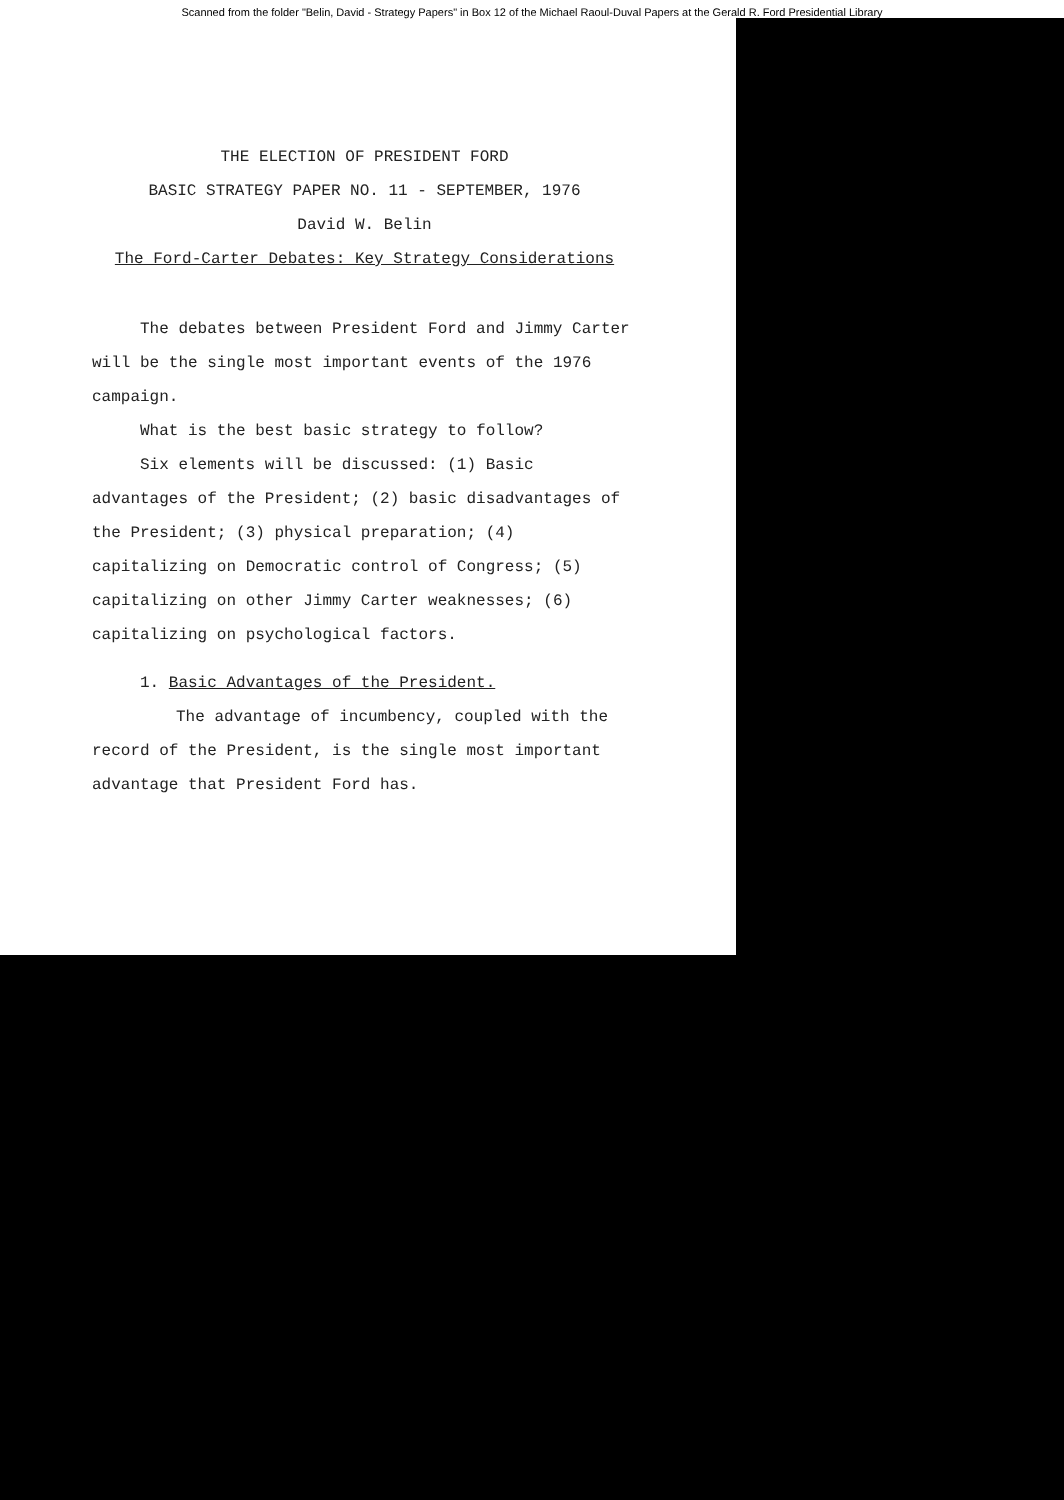Scanned from the folder "Belin, David - Strategy Papers" in Box 12 of the Michael Raoul-Duval Papers at the Gerald R. Ford Presidential Library
THE ELECTION OF PRESIDENT FORD
BASIC STRATEGY PAPER NO. 11 - SEPTEMBER, 1976
David W. Belin
The Ford-Carter Debates: Key Strategy Considerations
The debates between President Ford and Jimmy Carter will be the single most important events of the 1976 campaign.
What is the best basic strategy to follow?
Six elements will be discussed: (1) Basic advantages of the President; (2) basic disadvantages of the President; (3) physical preparation; (4) capitalizing on Democratic control of Congress; (5) capitalizing on other Jimmy Carter weaknesses; (6) capitalizing on psychological factors.
1. Basic Advantages of the President.
The advantage of incumbency, coupled with the record of the President, is the single most important advantage that President Ford has.